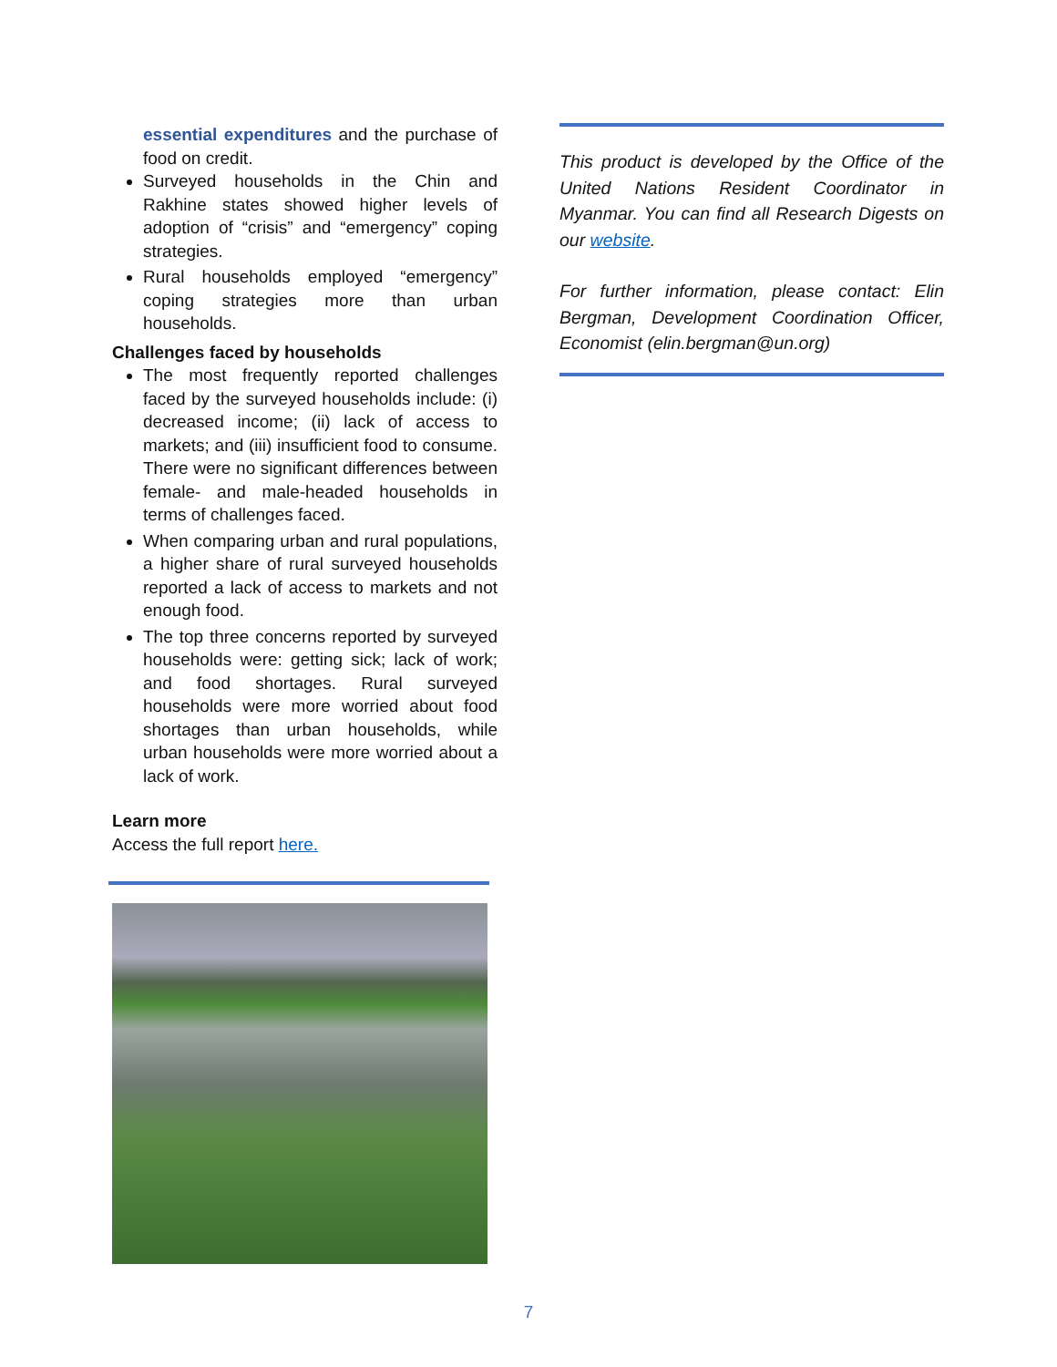essential expenditures and the purchase of food on credit.
Surveyed households in the Chin and Rakhine states showed higher levels of adoption of “crisis” and “emergency” coping strategies.
Rural households employed “emergency” coping strategies more than urban households.
Challenges faced by households
The most frequently reported challenges faced by the surveyed households include: (i) decreased income; (ii) lack of access to markets; and (iii) insufficient food to consume. There were no significant differences between female- and male-headed households in terms of challenges faced.
When comparing urban and rural populations, a higher share of rural surveyed households reported a lack of access to markets and not enough food.
The top three concerns reported by surveyed households were: getting sick; lack of work; and food shortages. Rural surveyed households were more worried about food shortages than urban households, while urban households were more worried about a lack of work.
Learn more
Access the full report here.
This product is developed by the Office of the United Nations Resident Coordinator in Myanmar. You can find all Research Digests on our website.
For further information, please contact: Elin Bergman, Development Coordination Officer, Economist (elin.bergman@un.org)
7